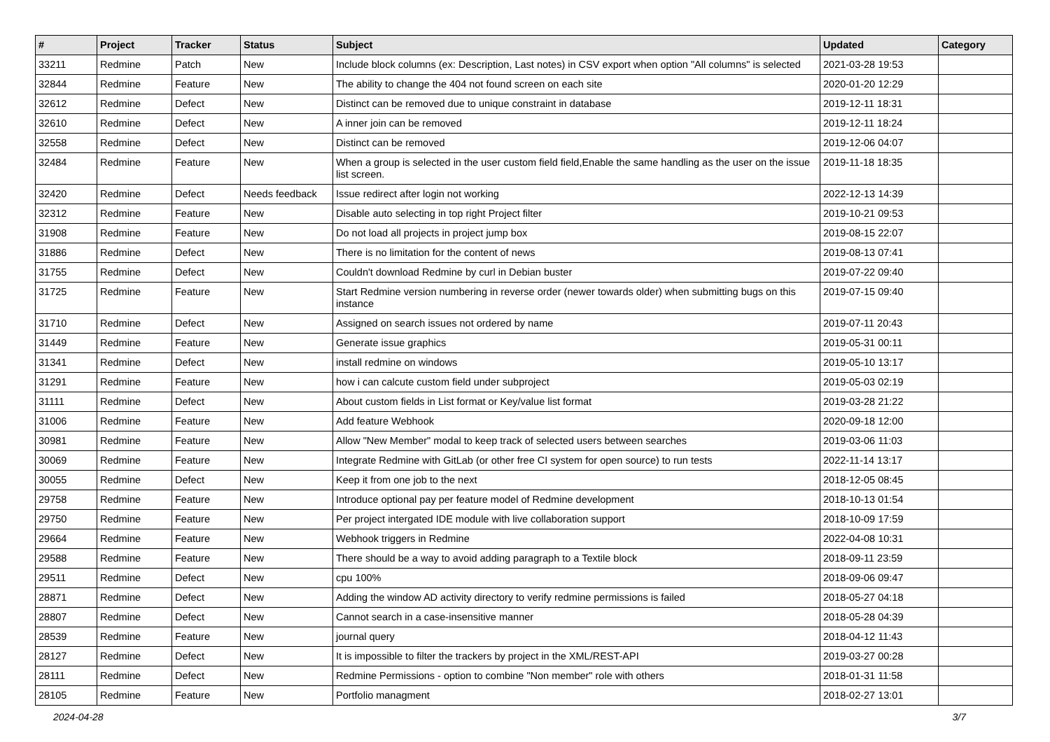| # | Project | Tracker | Status | Subject | Updated | Category |
| --- | --- | --- | --- | --- | --- | --- |
| 33211 | Redmine | Patch | New | Include block columns (ex: Description, Last notes) in CSV export when option "All columns" is selected | 2021-03-28 19:53 | |
| 32844 | Redmine | Feature | New | The ability to change the 404 not found screen on each site | 2020-01-20 12:29 | |
| 32612 | Redmine | Defect | New | Distinct can be removed due to unique constraint in database | 2019-12-11 18:31 | |
| 32610 | Redmine | Defect | New | A inner join can be removed | 2019-12-11 18:24 | |
| 32558 | Redmine | Defect | New | Distinct can be removed | 2019-12-06 04:07 | |
| 32484 | Redmine | Feature | New | When a group is selected in the user custom field field,Enable the same handling as the user on the issue list screen. | 2019-11-18 18:35 | |
| 32420 | Redmine | Defect | Needs feedback | Issue redirect after login not working | 2022-12-13 14:39 | |
| 32312 | Redmine | Feature | New | Disable auto selecting in top right Project filter | 2019-10-21 09:53 | |
| 31908 | Redmine | Feature | New | Do not load all projects in project jump box | 2019-08-15 22:07 | |
| 31886 | Redmine | Defect | New | There is no limitation for the content of news | 2019-08-13 07:41 | |
| 31755 | Redmine | Defect | New | Couldn't download Redmine by curl in Debian buster | 2019-07-22 09:40 | |
| 31725 | Redmine | Feature | New | Start Redmine version numbering in reverse order (newer towards older) when submitting bugs on this instance | 2019-07-15 09:40 | |
| 31710 | Redmine | Defect | New | Assigned on search issues not ordered by name | 2019-07-11 20:43 | |
| 31449 | Redmine | Feature | New | Generate issue graphics | 2019-05-31 00:11 | |
| 31341 | Redmine | Defect | New | install redmine on windows | 2019-05-10 13:17 | |
| 31291 | Redmine | Feature | New | how i can calcute custom field under subproject | 2019-05-03 02:19 | |
| 31111 | Redmine | Defect | New | About custom fields in List format or Key/value list format | 2019-03-28 21:22 | |
| 31006 | Redmine | Feature | New | Add feature Webhook | 2020-09-18 12:00 | |
| 30981 | Redmine | Feature | New | Allow "New Member" modal to keep track of selected users between searches | 2019-03-06 11:03 | |
| 30069 | Redmine | Feature | New | Integrate Redmine with GitLab (or other free CI system for open source) to run tests | 2022-11-14 13:17 | |
| 30055 | Redmine | Defect | New | Keep it from one job to the next | 2018-12-05 08:45 | |
| 29758 | Redmine | Feature | New | Introduce optional pay per feature model of Redmine development | 2018-10-13 01:54 | |
| 29750 | Redmine | Feature | New | Per project intergated IDE module with live collaboration support | 2018-10-09 17:59 | |
| 29664 | Redmine | Feature | New | Webhook triggers in Redmine | 2022-04-08 10:31 | |
| 29588 | Redmine | Feature | New | There should be a way to avoid adding paragraph to a Textile block | 2018-09-11 23:59 | |
| 29511 | Redmine | Defect | New | cpu 100% | 2018-09-06 09:47 | |
| 28871 | Redmine | Defect | New | Adding the window AD activity directory to verify redmine permissions is failed | 2018-05-27 04:18 | |
| 28807 | Redmine | Defect | New | Cannot search in a case-insensitive manner | 2018-05-28 04:39 | |
| 28539 | Redmine | Feature | New | journal query | 2018-04-12 11:43 | |
| 28127 | Redmine | Defect | New | It is impossible to filter the trackers by project in the XML/REST-API | 2019-03-27 00:28 | |
| 28111 | Redmine | Defect | New | Redmine Permissions - option to combine "Non member" role with others | 2018-01-31 11:58 | |
| 28105 | Redmine | Feature | New | Portfolio managment | 2018-02-27 13:01 | |
2024-04-28 3/7